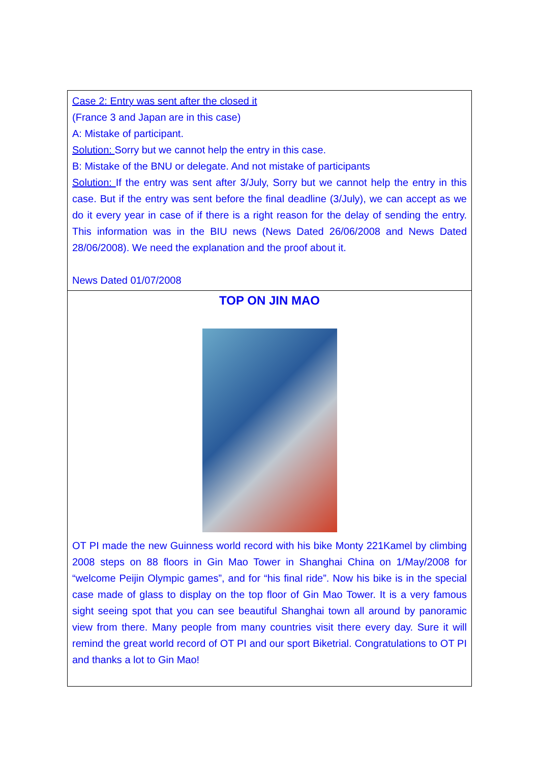| Case 2: Entry was sent after the closed it (France 3 and Japan are in this case) A: Mistake of participant. Solution: Sorry but we cannot help the entry in this case. B: Mistake of the BNU or delegate. And not mistake of participants Solution: If the entry was sent after 3/July, Sorry but we cannot help the entry in this case. But if the entry was sent before the final deadline (3/July), we can accept as we do it every year in case of if there is a right reason for the delay of sending the entry. This information was in the BIU news (News Dated 26/06/2008 and News Dated 28/06/2008). We need the explanation and the proof about it. News Dated 01/07/2008 |
| TOP ON JIN MAO OT PI made the new Guinness world record with his bike Monty 221Kamel by climbing 2008 steps on 88 floors in Gin Mao Tower in Shanghai China on 1/May/2008 for “welcome Peijin Olympic games”, and for “his final ride”. Now his bike is in the special case made of glass to display on the top floor of Gin Mao Tower. It is a very famous sight seeing spot that you can see beautiful Shanghai town all around by panoramic view from there. Many people from many countries visit there every day. Sure it will remind the great world record of OT PI and our sport Biketrial. Congratulations to OT PI and thanks a lot to Gin Mao! |